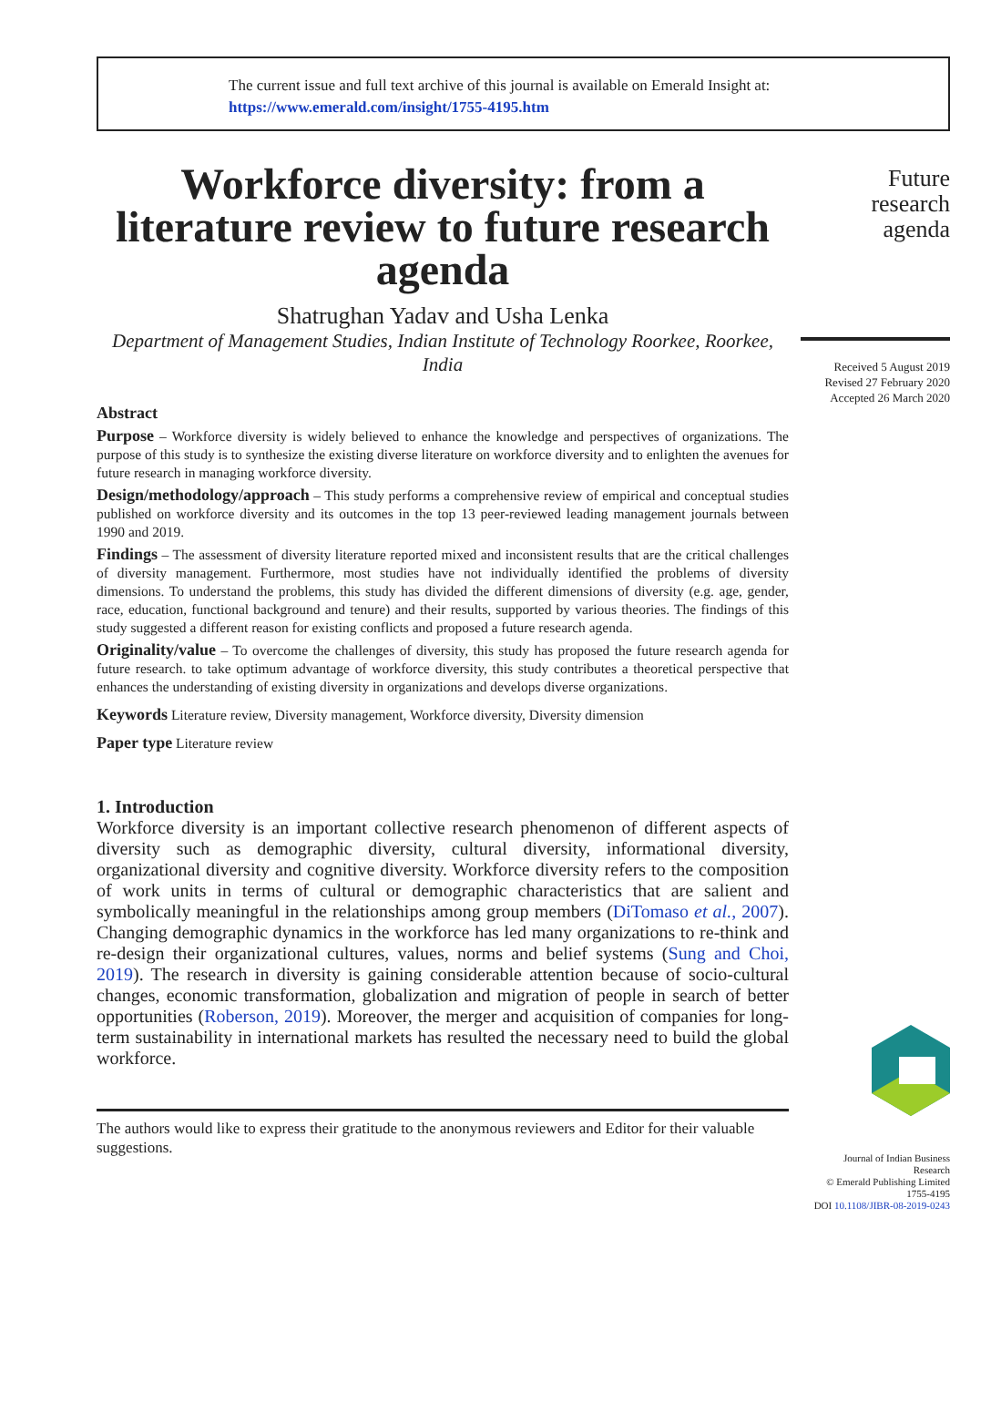The current issue and full text archive of this journal is available on Emerald Insight at:
https://www.emerald.com/insight/1755-4195.htm
Workforce diversity: from a literature review to future research agenda
Shatrughan Yadav and Usha Lenka
Department of Management Studies, Indian Institute of Technology Roorkee, Roorkee, India
Abstract
Purpose – Workforce diversity is widely believed to enhance the knowledge and perspectives of organizations. The purpose of this study is to synthesize the existing diverse literature on workforce diversity and to enlighten the avenues for future research in managing workforce diversity.
Design/methodology/approach – This study performs a comprehensive review of empirical and conceptual studies published on workforce diversity and its outcomes in the top 13 peer-reviewed leading management journals between 1990 and 2019.
Findings – The assessment of diversity literature reported mixed and inconsistent results that are the critical challenges of diversity management. Furthermore, most studies have not individually identified the problems of diversity dimensions. To understand the problems, this study has divided the different dimensions of diversity (e.g. age, gender, race, education, functional background and tenure) and their results, supported by various theories. The findings of this study suggested a different reason for existing conflicts and proposed a future research agenda.
Originality/value – To overcome the challenges of diversity, this study has proposed the future research agenda for future research. to take optimum advantage of workforce diversity, this study contributes a theoretical perspective that enhances the understanding of existing diversity in organizations and develops diverse organizations.
Keywords Literature review, Diversity management, Workforce diversity, Diversity dimension
Paper type Literature review
1. Introduction
Workforce diversity is an important collective research phenomenon of different aspects of diversity such as demographic diversity, cultural diversity, informational diversity, organizational diversity and cognitive diversity. Workforce diversity refers to the composition of work units in terms of cultural or demographic characteristics that are salient and symbolically meaningful in the relationships among group members (DiTomaso et al., 2007). Changing demographic dynamics in the workforce has led many organizations to re-think and re-design their organizational cultures, values, norms and belief systems (Sung and Choi, 2019). The research in diversity is gaining considerable attention because of socio-cultural changes, economic transformation, globalization and migration of people in search of better opportunities (Roberson, 2019). Moreover, the merger and acquisition of companies for long-term sustainability in international markets has resulted the necessary need to build the global workforce.
The authors would like to express their gratitude to the anonymous reviewers and Editor for their valuable suggestions.
Future
research
agenda
Received 5 August 2019
Revised 27 February 2020
Accepted 26 March 2020
Journal of Indian Business
Research
© Emerald Publishing Limited
1755-4195
DOI 10.1108/JIBR-08-2019-0243